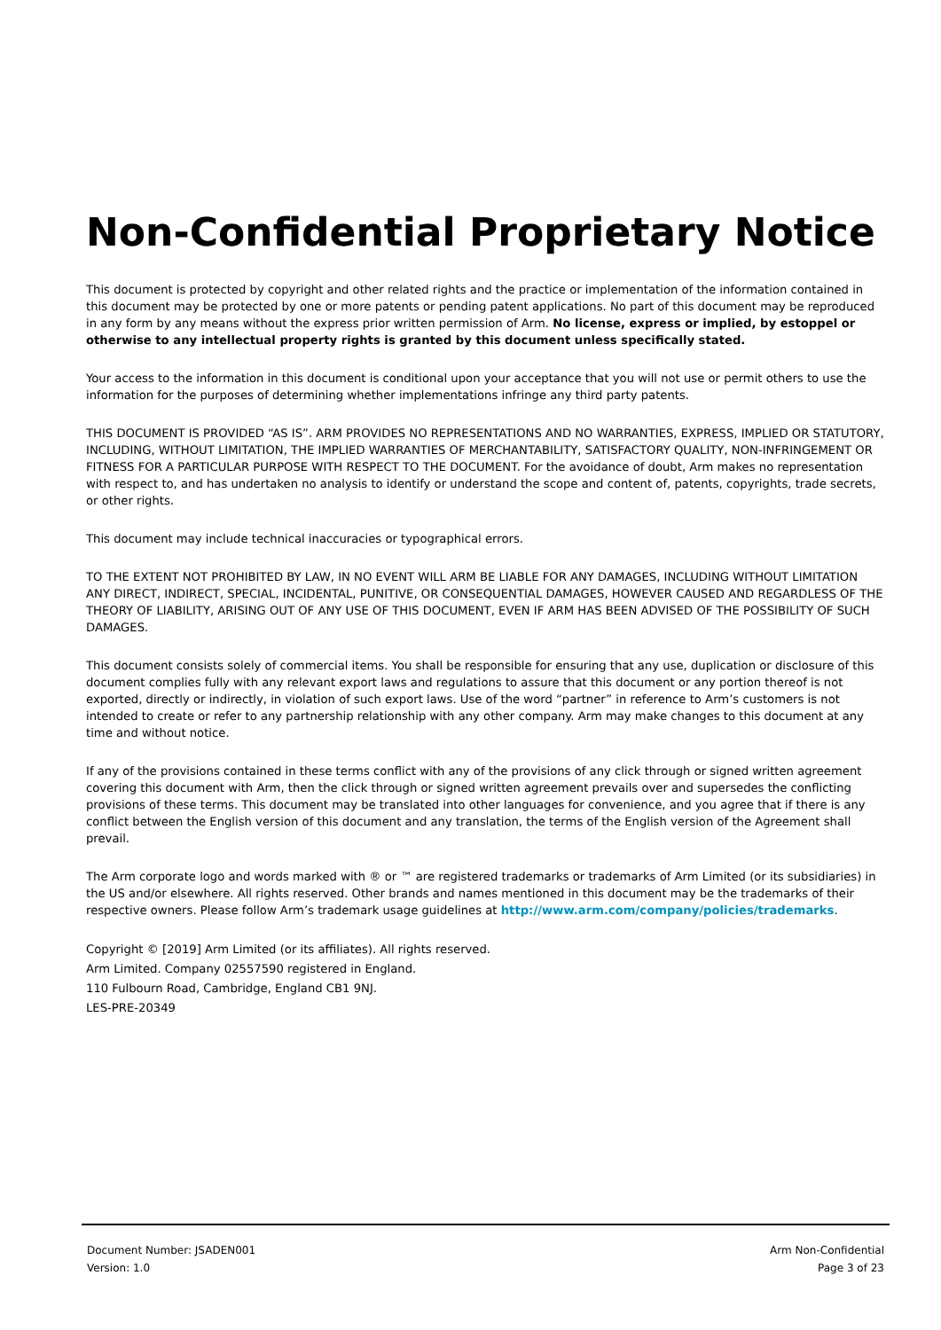Non-Confidential Proprietary Notice
This document is protected by copyright and other related rights and the practice or implementation of the information contained in this document may be protected by one or more patents or pending patent applications. No part of this document may be reproduced in any form by any means without the express prior written permission of Arm. No license, express or implied, by estoppel or otherwise to any intellectual property rights is granted by this document unless specifically stated.
Your access to the information in this document is conditional upon your acceptance that you will not use or permit others to use the information for the purposes of determining whether implementations infringe any third party patents.
THIS DOCUMENT IS PROVIDED “AS IS”. ARM PROVIDES NO REPRESENTATIONS AND NO WARRANTIES, EXPRESS, IMPLIED OR STATUTORY, INCLUDING, WITHOUT LIMITATION, THE IMPLIED WARRANTIES OF MERCHANTABILITY, SATISFACTORY QUALITY, NON-INFRINGEMENT OR FITNESS FOR A PARTICULAR PURPOSE WITH RESPECT TO THE DOCUMENT. For the avoidance of doubt, Arm makes no representation with respect to, and has undertaken no analysis to identify or understand the scope and content of, patents, copyrights, trade secrets, or other rights.
This document may include technical inaccuracies or typographical errors.
TO THE EXTENT NOT PROHIBITED BY LAW, IN NO EVENT WILL ARM BE LIABLE FOR ANY DAMAGES, INCLUDING WITHOUT LIMITATION ANY DIRECT, INDIRECT, SPECIAL, INCIDENTAL, PUNITIVE, OR CONSEQUENTIAL DAMAGES, HOWEVER CAUSED AND REGARDLESS OF THE THEORY OF LIABILITY, ARISING OUT OF ANY USE OF THIS DOCUMENT, EVEN IF ARM HAS BEEN ADVISED OF THE POSSIBILITY OF SUCH DAMAGES.
This document consists solely of commercial items. You shall be responsible for ensuring that any use, duplication or disclosure of this document complies fully with any relevant export laws and regulations to assure that this document or any portion thereof is not exported, directly or indirectly, in violation of such export laws. Use of the word “partner” in reference to Arm’s customers is not intended to create or refer to any partnership relationship with any other company. Arm may make changes to this document at any time and without notice.
If any of the provisions contained in these terms conflict with any of the provisions of any click through or signed written agreement covering this document with Arm, then the click through or signed written agreement prevails over and supersedes the conflicting provisions of these terms. This document may be translated into other languages for convenience, and you agree that if there is any conflict between the English version of this document and any translation, the terms of the English version of the Agreement shall prevail.
The Arm corporate logo and words marked with ® or ™ are registered trademarks or trademarks of Arm Limited (or its subsidiaries) in the US and/or elsewhere. All rights reserved. Other brands and names mentioned in this document may be the trademarks of their respective owners. Please follow Arm’s trademark usage guidelines at http://www.arm.com/company/policies/trademarks.
Copyright © [2019] Arm Limited (or its affiliates). All rights reserved.
Arm Limited. Company 02557590 registered in England.
110 Fulbourn Road, Cambridge, England CB1 9NJ.
LES-PRE-20349
Document Number: JSADEN001
Version: 1.0
Arm Non-Confidential
Page 3 of 23